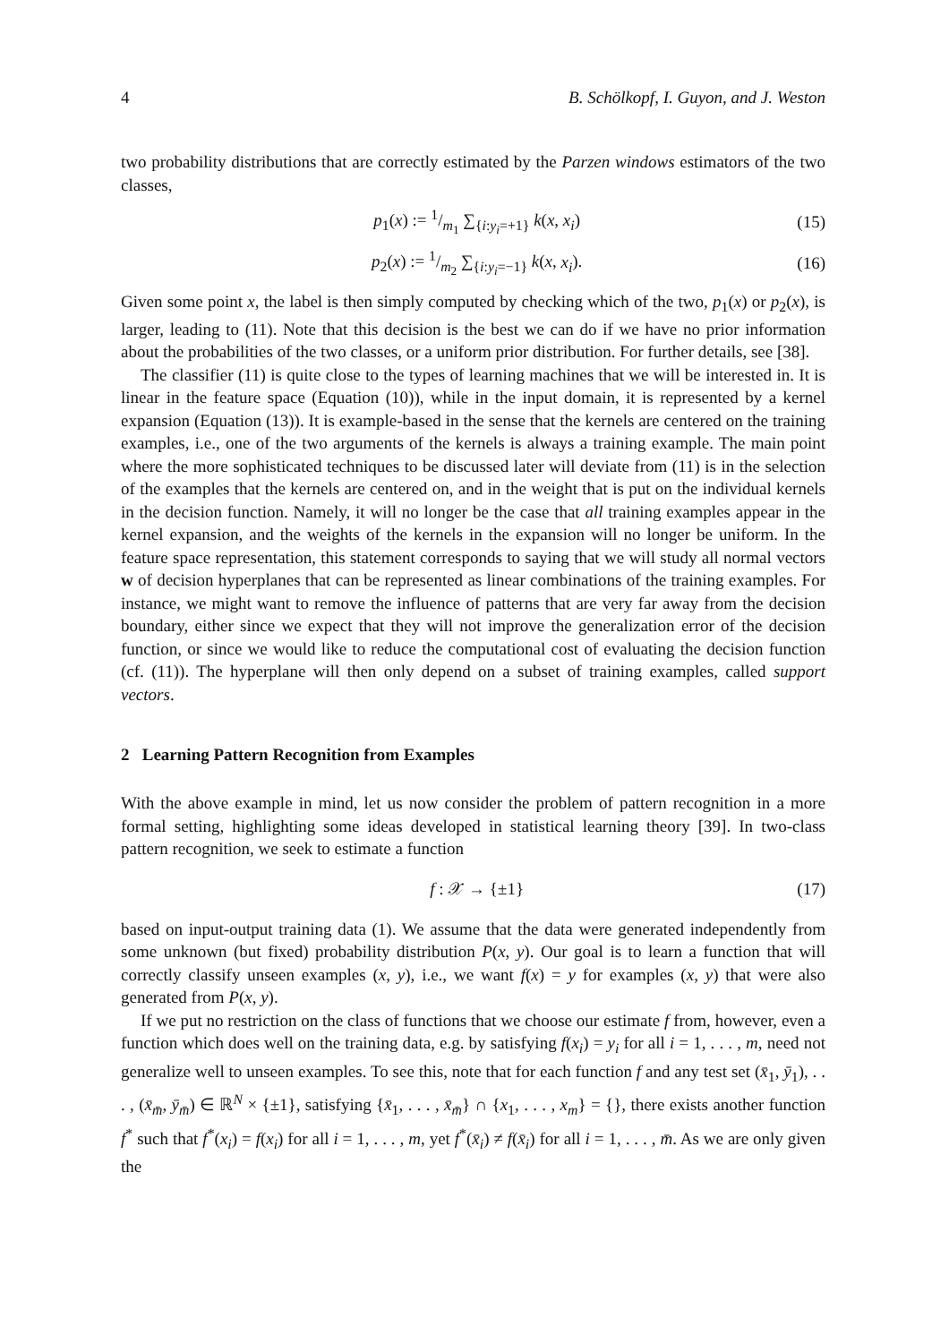4 B. Schölkopf, I. Guyon, and J. Weston
two probability distributions that are correctly estimated by the Parzen windows estimators of the two classes,
p<sub>1</sub>(x) := 1/m<sub>1</sub> ∑<sub>{i:y<sub>i</sub>=+1}</sub> k(x, x<sub>i</sub>) (15)
p<sub>2</sub>(x) := 1/m<sub>2</sub> ∑<sub>{i:y<sub>i</sub>=−1}</sub> k(x, x<sub>i</sub>). (16)
Given some point x, the label is then simply computed by checking which of the two, p<sub>1</sub>(x) or p<sub>2</sub>(x), is larger, leading to (11). Note that this decision is the best we can do if we have no prior information about the probabilities of the two classes, or a uniform prior distribution. For further details, see [38].
The classifier (11) is quite close to the types of learning machines that we will be interested in. It is linear in the feature space (Equation (10)), while in the input domain, it is represented by a kernel expansion (Equation (13)). It is example-based in the sense that the kernels are centered on the training examples, i.e., one of the two arguments of the kernels is always a training example. The main point where the more sophisticated techniques to be discussed later will deviate from (11) is in the selection of the examples that the kernels are centered on, and in the weight that is put on the individual kernels in the decision function. Namely, it will no longer be the case that all training examples appear in the kernel expansion, and the weights of the kernels in the expansion will no longer be uniform. In the feature space representation, this statement corresponds to saying that we will study all normal vectors w of decision hyperplanes that can be represented as linear combinations of the training examples. For instance, we might want to remove the influence of patterns that are very far away from the decision boundary, either since we expect that they will not improve the generalization error of the decision function, or since we would like to reduce the computational cost of evaluating the decision function (cf. (11)). The hyperplane will then only depend on a subset of training examples, called support vectors.
2 Learning Pattern Recognition from Examples
With the above example in mind, let us now consider the problem of pattern recognition in a more formal setting, highlighting some ideas developed in statistical learning theory [39]. In two-class pattern recognition, we seek to estimate a function
f : 𝒳 → {±1} (17)
based on input-output training data (1). We assume that the data were generated independently from some unknown (but fixed) probability distribution P(x, y). Our goal is to learn a function that will correctly classify unseen examples (x, y), i.e., we want f(x) = y for examples (x, y) that were also generated from P(x, y).
If we put no restriction on the class of functions that we choose our estimate f from, however, even a function which does well on the training data, e.g. by satisfying f(x<sub>i</sub>) = y<sub>i</sub> for all i = 1, . . . , m, need not generalize well to unseen examples. To see this, note that for each function f and any test set (x̄<sub>1</sub>, ȳ<sub>1</sub>), . . . , (x̄<sub>m̄</sub>, ȳ<sub>m̄</sub>) ∈ ℝ<sup>N</sup> × {±1}, satisfying {x̄<sub>1</sub>, . . . , x̄<sub>m̄</sub>} ∩ {x<sub>1</sub>, . . . , x<sub>m</sub>} = {}, there exists another function f<sup>*</sup> such that f<sup>*</sup>(x<sub>i</sub>) = f(x<sub>i</sub>) for all i = 1, . . . , m, yet f<sup>*</sup>(x̄<sub>i</sub>) ≠ f(x̄<sub>i</sub>) for all i = 1, . . . , m̄. As we are only given the